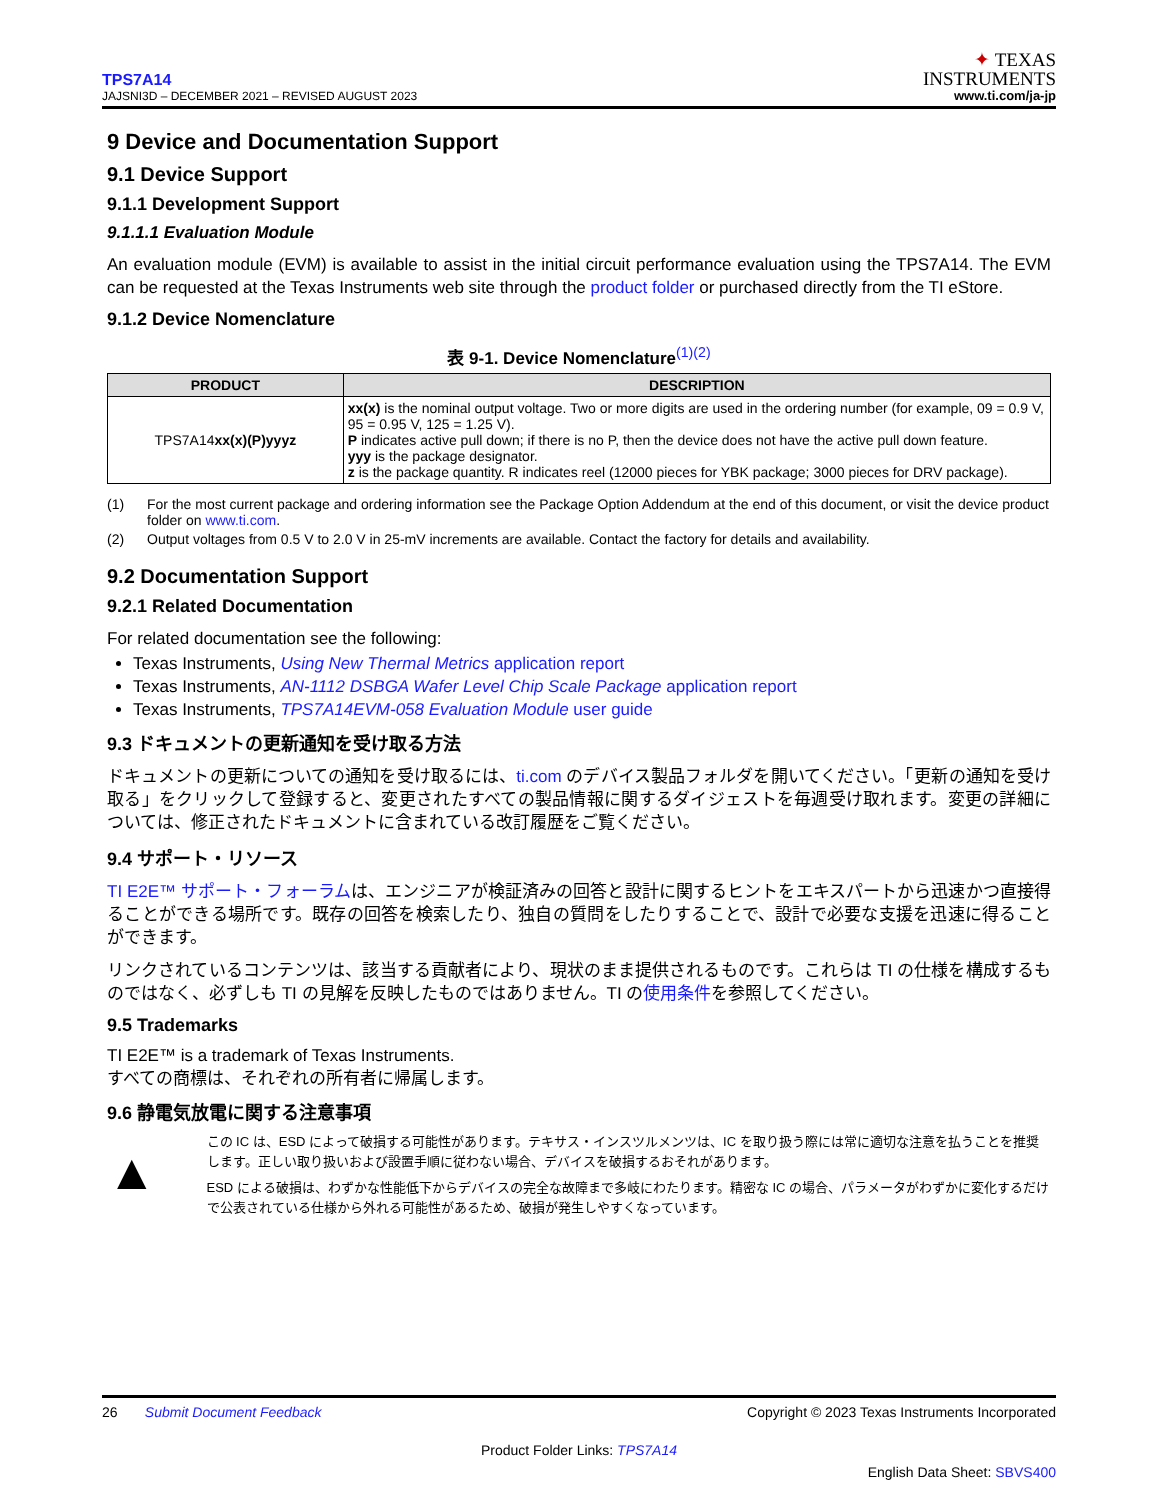TPS7A14
JAJSNI3D – DECEMBER 2021 – REVISED AUGUST 2023
✦ TEXAS
INSTRUMENTS
www.ti.com/ja-jp
9 Device and Documentation Support
9.1 Device Support
9.1.1 Development Support
9.1.1.1 Evaluation Module
An evaluation module (EVM) is available to assist in the initial circuit performance evaluation using the TPS7A14. The EVM can be requested at the Texas Instruments web site through the product folder or purchased directly from the TI eStore.
9.1.2 Device Nomenclature
表 9-1. Device Nomenclature<sup>(1)(2)</sup>
| PRODUCT | DESCRIPTION |
| --- | --- |
| TPS7A14 xx(x)(P)yyyz | xx(x) is the nominal output voltage. Two or more digits are used in the ordering number (for example, 09 = 0.9 V, 95 = 0.95 V, 125 = 1.25 V). P indicates active pull down; if there is no P, then the device does not have the active pull down feature. yyy is the package designator. z is the package quantity. R indicates reel (12000 pieces for YBK package; 3000 pieces for DRV package). |
(1) For the most current package and ordering information see the Package Option Addendum at the end of this document, or visit the device product folder on www.ti.com.
(2) Output voltages from 0.5 V to 2.0 V in 25-mV increments are available. Contact the factory for details and availability.
9.2 Documentation Support
9.2.1 Related Documentation
For related documentation see the following:
Texas Instruments, Using New Thermal Metrics application report
Texas Instruments, AN-1112 DSBGA Wafer Level Chip Scale Package application report
Texas Instruments, TPS7A14EVM-058 Evaluation Module user guide
9.3 ドキュメントの更新通知を受け取る方法
ドキュメントの更新についての通知を受け取るには、ti.com のデバイス製品フォルダを開いてください。「更新の通知を受け取る」をクリックして登録すると、変更されたすべての製品情報に関するダイジェストを毎週受け取れます。変更の詳細については、修正されたドキュメントに含まれている改訂履歴をご覧ください。
9.4 サポート・リソース
TI E2E™ サポート・フォーラムは、エンジニアが検証済みの回答と設計に関するヒントをエキスパートから迅速かつ直接得ることができる場所です。既存の回答を検索したり、独自の質問をしたりすることで、設計で必要な支援を迅速に得ることができます。
リンクされているコンテンツは、該当する貢献者により、現状のまま提供されるものです。これらは TI の仕様を構成するものではなく、必ずしも TI の見解を反映したものではありません。TI の使用条件を参照してください。
9.5 Trademarks
TI E2E™ is a trademark of Texas Instruments.
すべての商標は、それぞれの所有者に帰属します。
9.6 静電気放電に関する注意事項
▲
この IC は、ESD によって破損する可能性があります。テキサス・インスツルメンツは、IC を取り扱う際には常に適切な注意を払うことを推奨します。正しい取り扱いおよび設置手順に従わない場合、デバイスを破損するおそれがあります。
ESD による破損は、わずかな性能低下からデバイスの完全な故障まで多岐にわたります。精密な IC の場合、パラメータがわずかに変化するだけで公表されている仕様から外れる可能性があるため、破損が発生しやすくなっています。
26 Submit Document Feedback
Copyright © 2023 Texas Instruments Incorporated
Product Folder Links: TPS7A14
English Data Sheet: SBVS400